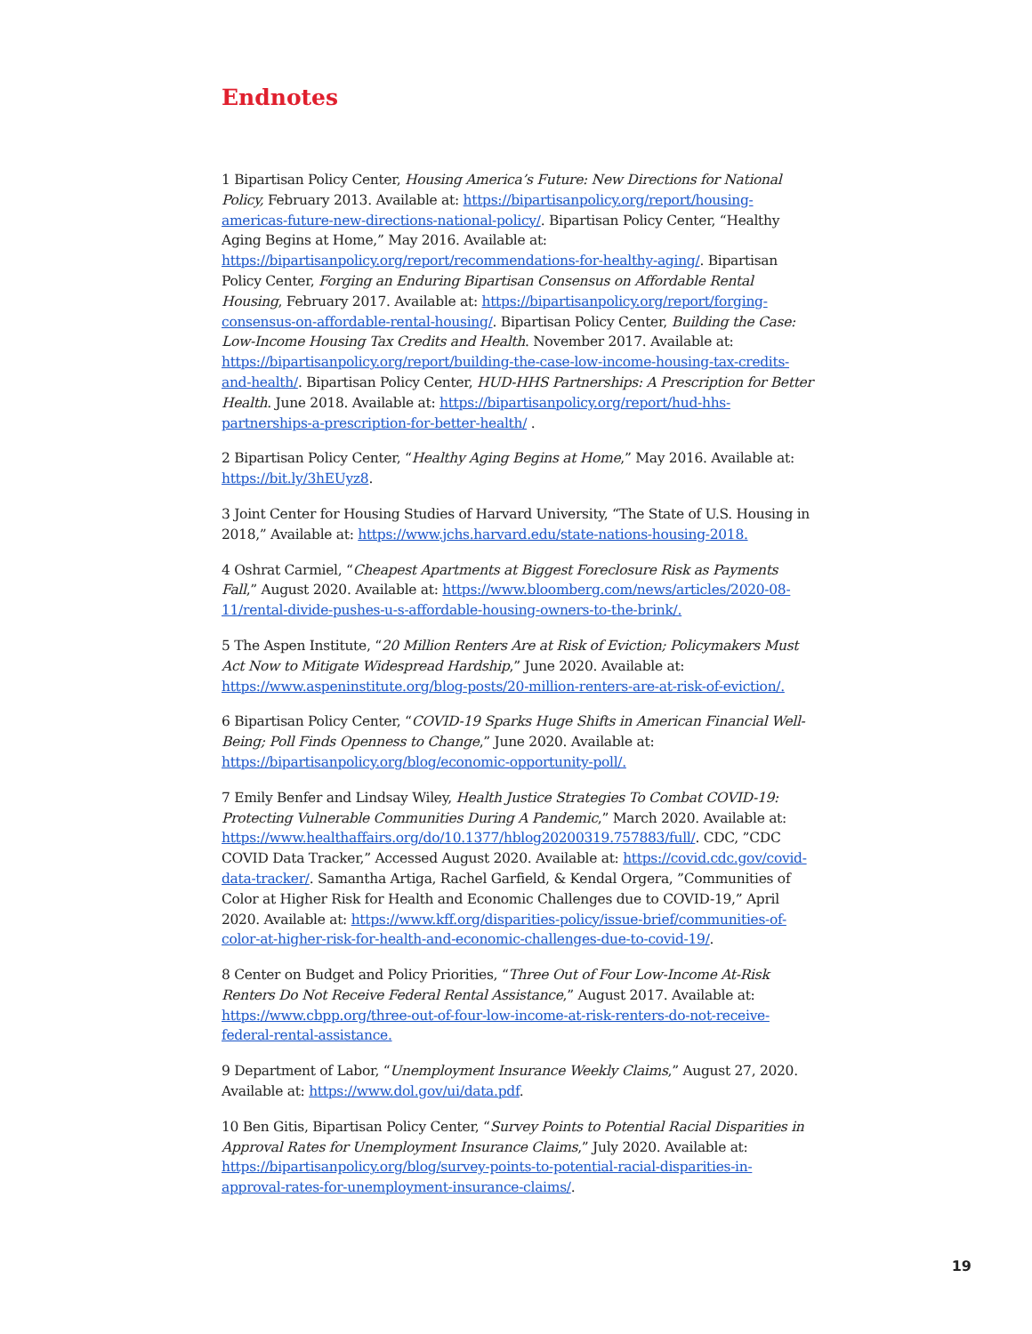Endnotes
1 Bipartisan Policy Center, Housing America’s Future: New Directions for National Policy, February 2013. Available at: https://bipartisanpolicy.org/report/housing-americas-future-new-directions-national-policy/. Bipartisan Policy Center, “Healthy Aging Begins at Home,” May 2016. Available at: https://bipartisanpolicy.org/report/recommendations-for-healthy-aging/. Bipartisan Policy Center, Forging an Enduring Bipartisan Consensus on Affordable Rental Housing, February 2017. Available at: https://bipartisanpolicy.org/report/forging-consensus-on-affordable-rental-housing/. Bipartisan Policy Center, Building the Case: Low-Income Housing Tax Credits and Health. November 2017. Available at: https://bipartisanpolicy.org/report/building-the-case-low-income-housing-tax-credits-and-health/. Bipartisan Policy Center, HUD-HHS Partnerships: A Prescription for Better Health. June 2018. Available at: https://bipartisanpolicy.org/report/hud-hhs-partnerships-a-prescription-for-better-health/ .
2 Bipartisan Policy Center, “Healthy Aging Begins at Home,” May 2016. Available at: https://bit.ly/3hEUyz8.
3 Joint Center for Housing Studies of Harvard University, “The State of U.S. Housing in 2018,” Available at: https://www.jchs.harvard.edu/state-nations-housing-2018.
4 Oshrat Carmiel, “Cheapest Apartments at Biggest Foreclosure Risk as Payments Fall,” August 2020. Available at: https://www.bloomberg.com/news/articles/2020-08-11/rental-divide-pushes-u-s-affordable-housing-owners-to-the-brink/.
5 The Aspen Institute, “20 Million Renters Are at Risk of Eviction; Policymakers Must Act Now to Mitigate Widespread Hardship,” June 2020. Available at: https://www.aspeninstitute.org/blog-posts/20-million-renters-are-at-risk-of-eviction/.
6 Bipartisan Policy Center, “COVID-19 Sparks Huge Shifts in American Financial Well-Being; Poll Finds Openness to Change,” June 2020. Available at: https://bipartisanpolicy.org/blog/economic-opportunity-poll/.
7 Emily Benfer and Lindsay Wiley, Health Justice Strategies To Combat COVID-19: Protecting Vulnerable Communities During A Pandemic,” March 2020. Available at: https://www.healthaffairs.org/do/10.1377/hblog20200319.757883/full/. CDC, ”CDC COVID Data Tracker,” Accessed August 2020. Available at: https://covid.cdc.gov/covid-data-tracker/. Samantha Artiga, Rachel Garfield, & Kendal Orgera, ”Communities of Color at Higher Risk for Health and Economic Challenges due to COVID-19,” April 2020. Available at: https://www.kff.org/disparities-policy/issue-brief/communities-of-color-at-higher-risk-for-health-and-economic-challenges-due-to-covid-19/.
8 Center on Budget and Policy Priorities, “Three Out of Four Low-Income At-Risk Renters Do Not Receive Federal Rental Assistance,” August 2017. Available at: https://www.cbpp.org/three-out-of-four-low-income-at-risk-renters-do-not-receive-federal-rental-assistance.
9 Department of Labor, “Unemployment Insurance Weekly Claims,” August 27, 2020. Available at: https://www.dol.gov/ui/data.pdf.
10 Ben Gitis, Bipartisan Policy Center, “Survey Points to Potential Racial Disparities in Approval Rates for Unemployment Insurance Claims,” July 2020. Available at: https://bipartisanpolicy.org/blog/survey-points-to-potential-racial-disparities-in-approval-rates-for-unemployment-insurance-claims/.
19